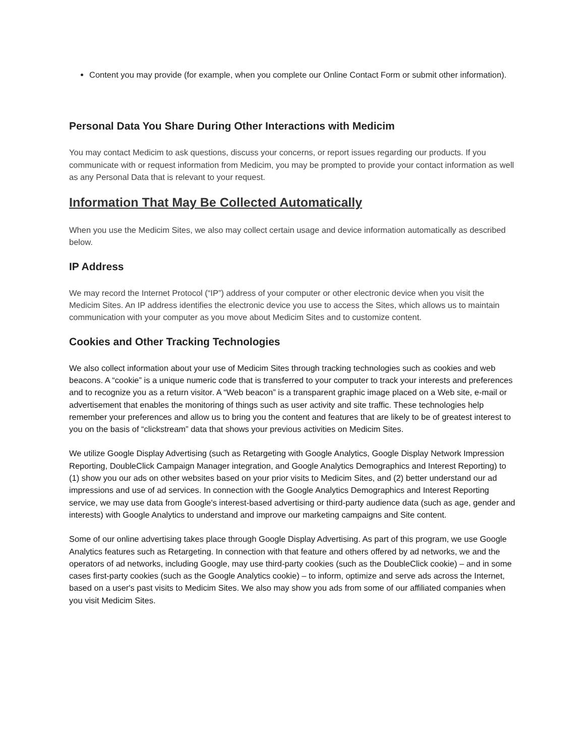Content you may provide (for example, when you complete our Online Contact Form or submit other information).
Personal Data You Share During Other Interactions with Medicim
You may contact Medicim to ask questions, discuss your concerns, or report issues regarding our products. If you communicate with or request information from Medicim, you may be prompted to provide your contact information as well as any Personal Data that is relevant to your request.
Information That May Be Collected Automatically
When you use the Medicim Sites, we also may collect certain usage and device information automatically as described below.
IP Address
We may record the Internet Protocol (“IP”) address of your computer or other electronic device when you visit the Medicim Sites. An IP address identifies the electronic device you use to access the Sites, which allows us to maintain communication with your computer as you move about Medicim Sites and to customize content.
Cookies and Other Tracking Technologies
We also collect information about your use of Medicim Sites through tracking technologies such as cookies and web beacons. A “cookie” is a unique numeric code that is transferred to your computer to track your interests and preferences and to recognize you as a return visitor. A “Web beacon” is a transparent graphic image placed on a Web site, e-mail or advertisement that enables the monitoring of things such as user activity and site traffic. These technologies help remember your preferences and allow us to bring you the content and features that are likely to be of greatest interest to you on the basis of “clickstream” data that shows your previous activities on Medicim Sites.
We utilize Google Display Advertising (such as Retargeting with Google Analytics, Google Display Network Impression Reporting, DoubleClick Campaign Manager integration, and Google Analytics Demographics and Interest Reporting) to (1) show you our ads on other websites based on your prior visits to Medicim Sites, and (2) better understand our ad impressions and use of ad services. In connection with the Google Analytics Demographics and Interest Reporting service, we may use data from Google's interest-based advertising or third-party audience data (such as age, gender and interests) with Google Analytics to understand and improve our marketing campaigns and Site content.
Some of our online advertising takes place through Google Display Advertising. As part of this program, we use Google Analytics features such as Retargeting. In connection with that feature and others offered by ad networks, we and the operators of ad networks, including Google, may use third-party cookies (such as the DoubleClick cookie) – and in some cases first-party cookies (such as the Google Analytics cookie) – to inform, optimize and serve ads across the Internet, based on a user's past visits to Medicim Sites. We also may show you ads from some of our affiliated companies when you visit Medicim Sites.